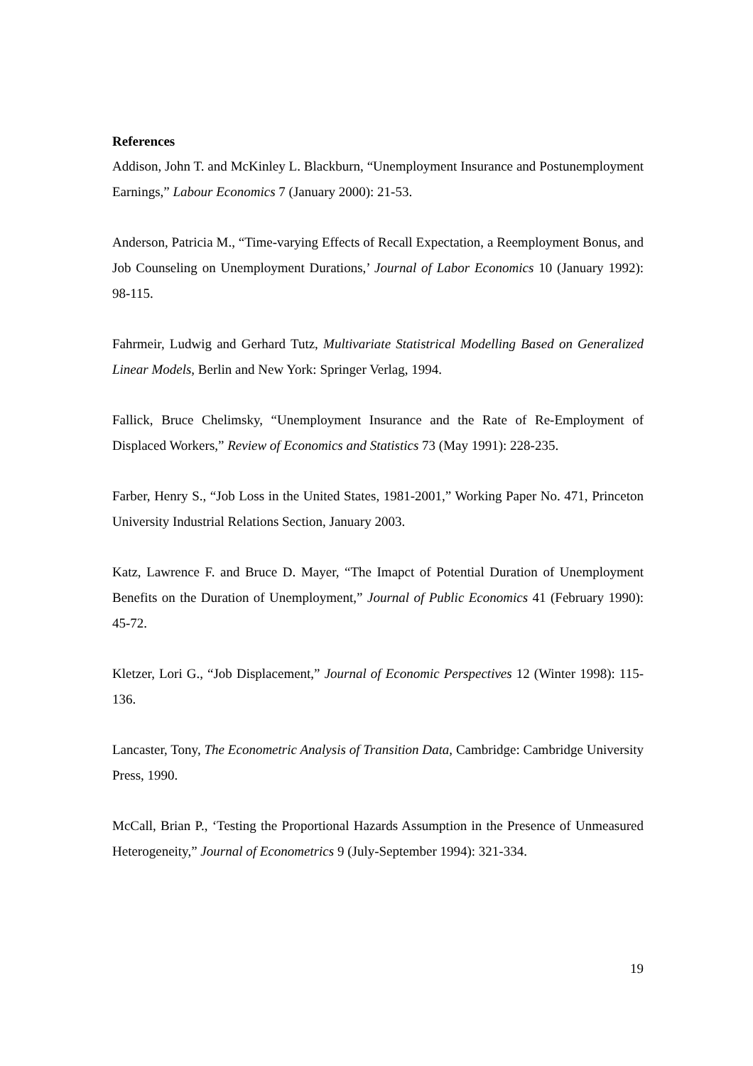References
Addison, John T. and McKinley L. Blackburn, “Unemployment Insurance and Postunemployment Earnings,” Labour Economics 7 (January 2000): 21-53.
Anderson, Patricia M., “Time-varying Effects of Recall Expectation, a Reemployment Bonus, and Job Counseling on Unemployment Durations,’ Journal of Labor Economics 10 (January 1992): 98-115.
Fahrmeir, Ludwig and Gerhard Tutz, Multivariate Statistrical Modelling Based on Generalized Linear Models, Berlin and New York: Springer Verlag, 1994.
Fallick, Bruce Chelimsky, “Unemployment Insurance and the Rate of Re-Employment of Displaced Workers,” Review of Economics and Statistics 73 (May 1991): 228-235.
Farber, Henry S., “Job Loss in the United States, 1981-2001,” Working Paper No. 471, Princeton University Industrial Relations Section, January 2003.
Katz, Lawrence F. and Bruce D. Mayer, “The Imapct of Potential Duration of Unemployment Benefits on the Duration of Unemployment,” Journal of Public Economics 41 (February 1990): 45-72.
Kletzer, Lori G., “Job Displacement,” Journal of Economic Perspectives 12 (Winter 1998): 115-136.
Lancaster, Tony, The Econometric Analysis of Transition Data, Cambridge: Cambridge University Press, 1990.
McCall, Brian P., ‘Testing the Proportional Hazards Assumption in the Presence of Unmeasured Heterogeneity,” Journal of Econometrics 9 (July-September 1994): 321-334.
19